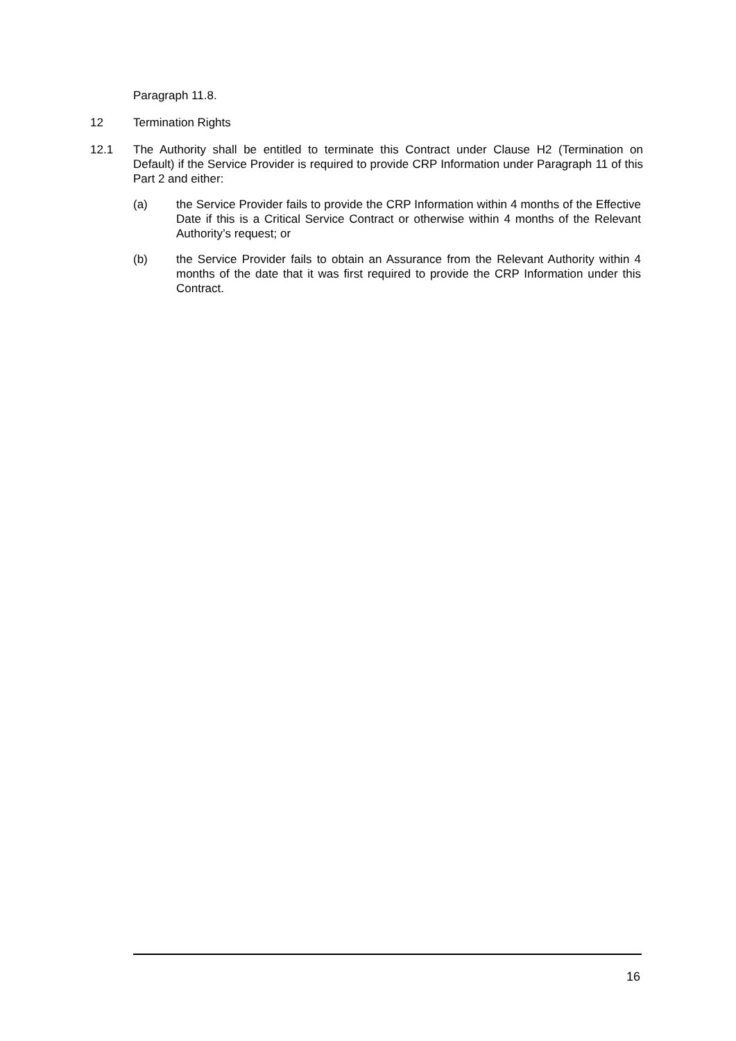Paragraph 11.8.
12 Termination Rights
12.1 The Authority shall be entitled to terminate this Contract under Clause H2 (Termination on Default) if the Service Provider is required to provide CRP Information under Paragraph 11 of this Part 2 and either:
(a) the Service Provider fails to provide the CRP Information within 4 months of the Effective Date if this is a Critical Service Contract or otherwise within 4 months of the Relevant Authority’s request; or
(b) the Service Provider fails to obtain an Assurance from the Relevant Authority within 4 months of the date that it was first required to provide the CRP Information under this Contract.
16